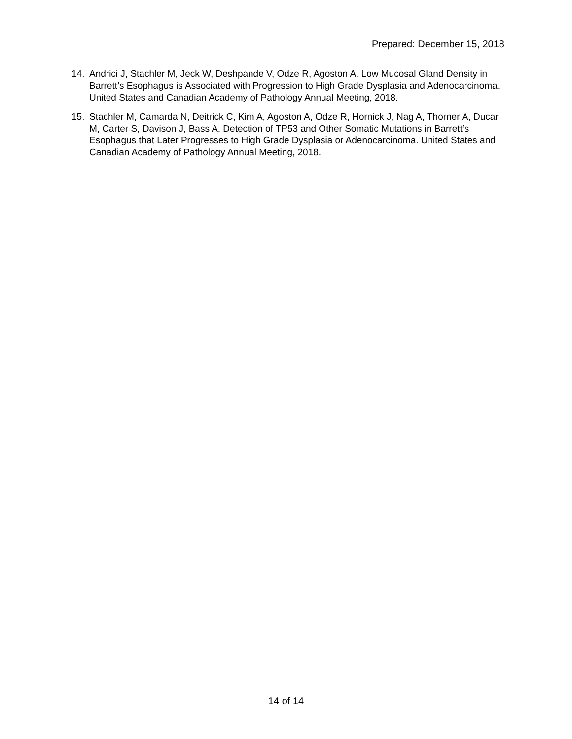Prepared: December 15, 2018
14. Andrici J, Stachler M, Jeck W, Deshpande V, Odze R, Agoston A. Low Mucosal Gland Density in Barrett’s Esophagus is Associated with Progression to High Grade Dysplasia and Adenocarcinoma. United States and Canadian Academy of Pathology Annual Meeting, 2018.
15. Stachler M, Camarda N, Deitrick C, Kim A, Agoston A, Odze R, Hornick J, Nag A, Thorner A, Ducar M, Carter S, Davison J, Bass A. Detection of TP53 and Other Somatic Mutations in Barrett’s Esophagus that Later Progresses to High Grade Dysplasia or Adenocarcinoma. United States and Canadian Academy of Pathology Annual Meeting, 2018.
14 of 14